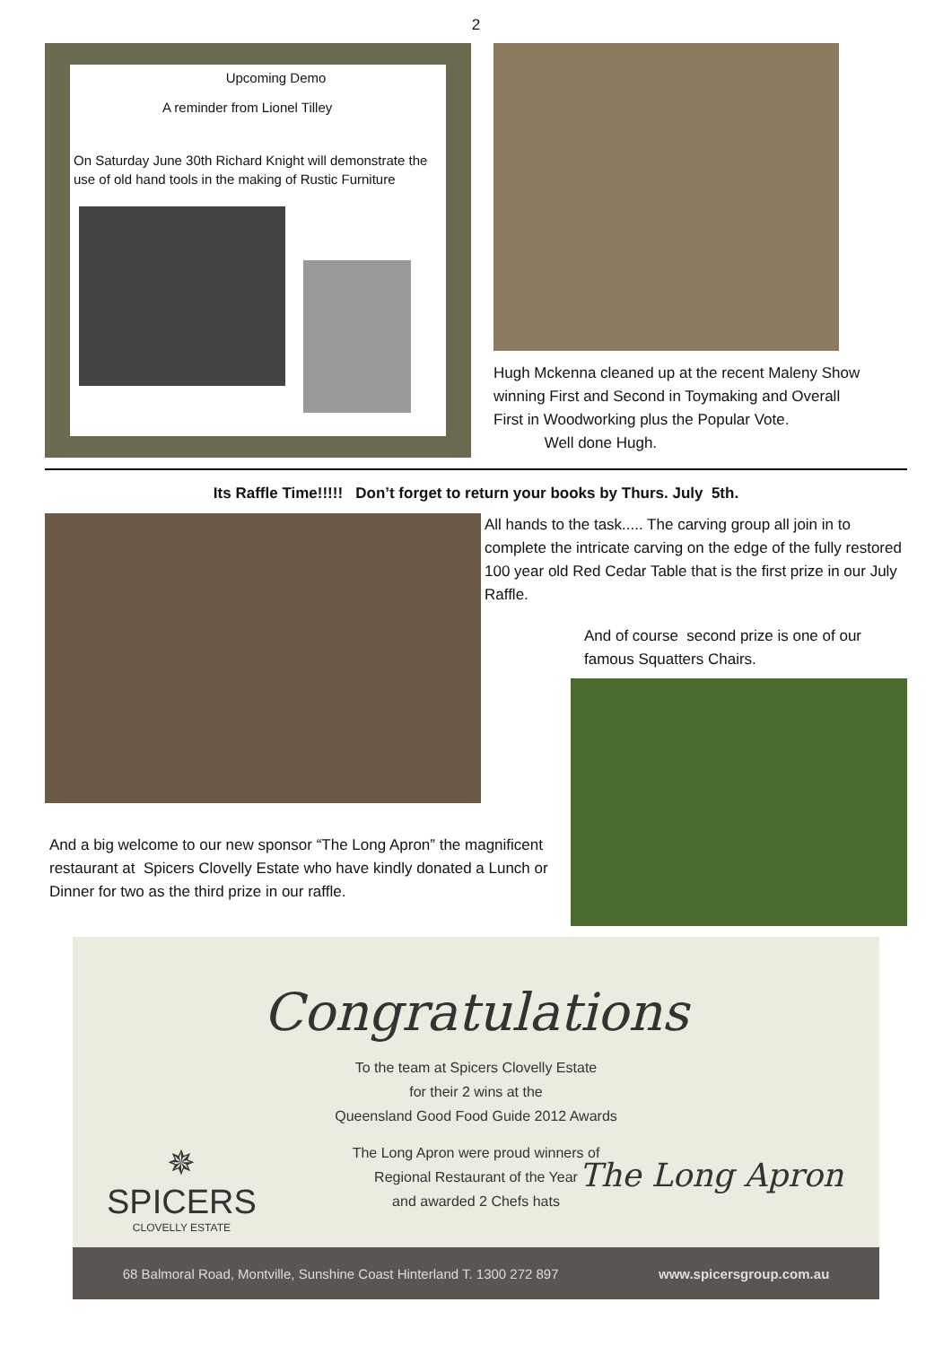2
Upcoming Demo
A reminder from Lionel Tilley
On Saturday June 30th Richard Knight will demonstrate the use of old hand tools in the making of Rustic Furniture
Hugh Mckenna cleaned up at the recent Maleny Show winning First and Second in Toymaking and Overall First in Woodworking plus the Popular Vote. Well done Hugh.
Its Raffle Time!!!!! Don’t forget to return your books by Thurs. July 5th.
And a big welcome to our new sponsor “The Long Apron” the magnificent restaurant at Spicers Clovelly Estate who have kindly donated a Lunch or Dinner for two as the third prize in our raffle.
All hands to the task..... The carving group all join in to complete the intricate carving on the edge of the fully restored 100 year old Red Cedar Table that is the first prize in our July Raffle.
And of course second prize is one of our famous Squatters Chairs.
Congratulations
To the team at Spicers Clovelly Estate
for their 2 wins at the
Queensland Good Food Guide 2012 Awards
The Long Apron were proud winners of
Regional Restaurant of the Year
and awarded 2 Chefs hats
✵
SPICERS
CLOVELLY ESTATE
The Long Apron
68 Balmoral Road, Montville, Sunshine Coast Hinterland T. 1300 272 897 www.spicersgroup.com.au